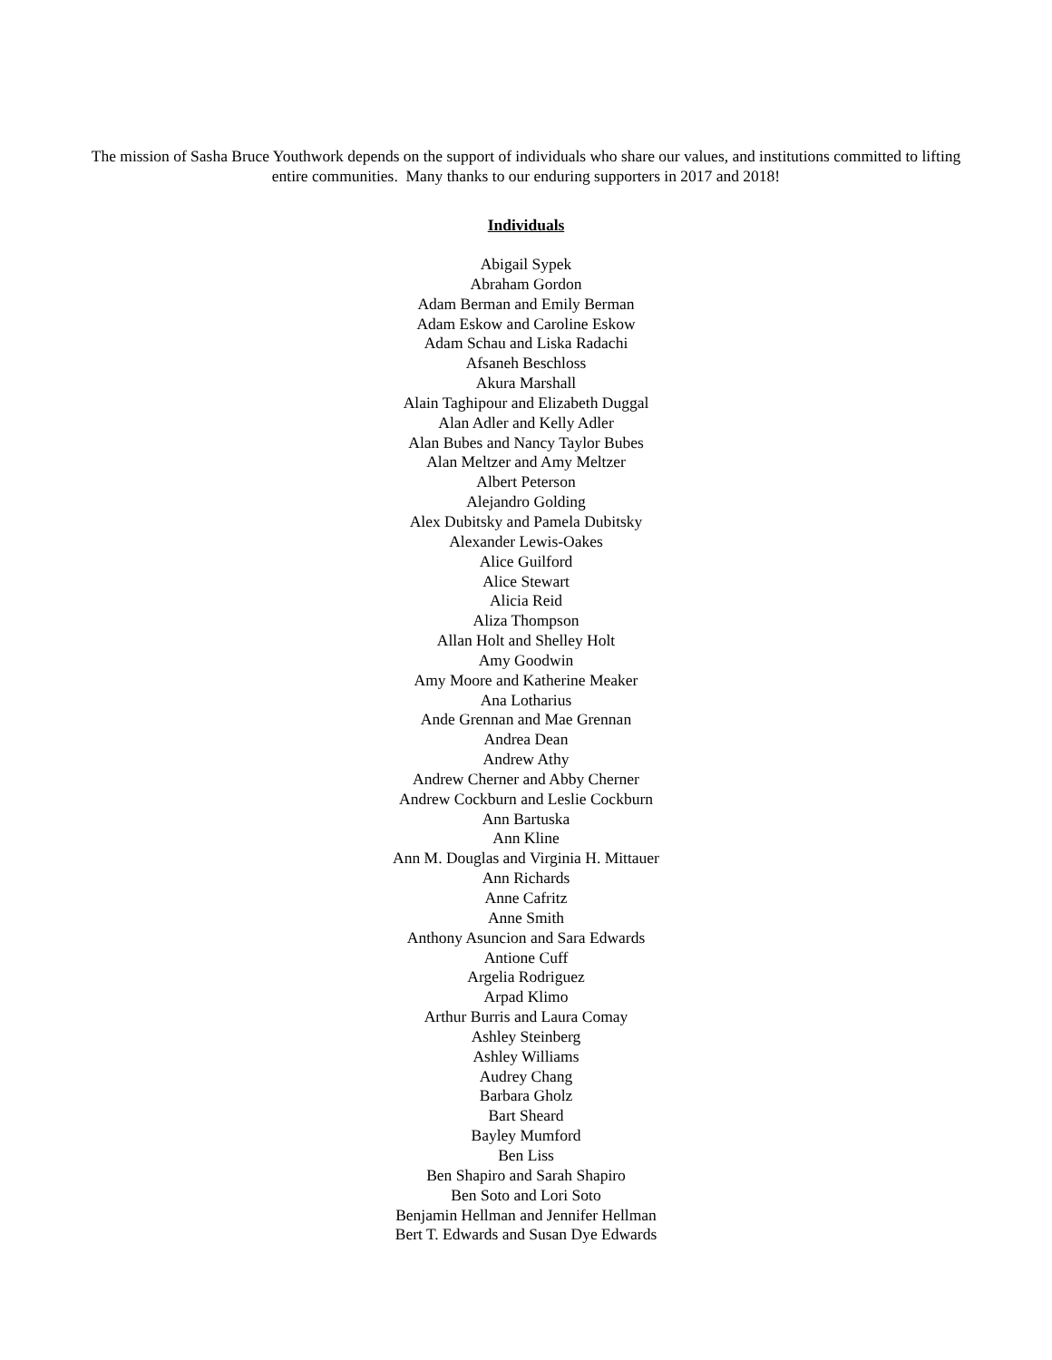The mission of Sasha Bruce Youthwork depends on the support of individuals who share our values, and institutions committed to lifting entire communities. Many thanks to our enduring supporters in 2017 and 2018!
Individuals
Abigail Sypek
Abraham Gordon
Adam Berman and Emily Berman
Adam Eskow and Caroline Eskow
Adam Schau and Liska Radachi
Afsaneh Beschloss
Akura Marshall
Alain Taghipour and Elizabeth Duggal
Alan Adler and Kelly Adler
Alan Bubes and Nancy Taylor Bubes
Alan Meltzer and Amy Meltzer
Albert Peterson
Alejandro Golding
Alex Dubitsky and Pamela Dubitsky
Alexander Lewis-Oakes
Alice Guilford
Alice Stewart
Alicia Reid
Aliza Thompson
Allan Holt and Shelley Holt
Amy Goodwin
Amy Moore and Katherine Meaker
Ana Lotharius
Ande Grennan and Mae Grennan
Andrea Dean
Andrew Athy
Andrew Cherner and Abby Cherner
Andrew Cockburn and Leslie Cockburn
Ann Bartuska
Ann Kline
Ann M. Douglas and Virginia H. Mittauer
Ann Richards
Anne Cafritz
Anne Smith
Anthony Asuncion and Sara Edwards
Antione Cuff
Argelia Rodriguez
Arpad Klimo
Arthur Burris and Laura Comay
Ashley Steinberg
Ashley Williams
Audrey Chang
Barbara Gholz
Bart Sheard
Bayley Mumford
Ben Liss
Ben Shapiro and Sarah Shapiro
Ben Soto and Lori Soto
Benjamin Hellman and Jennifer Hellman
Bert T. Edwards and Susan Dye Edwards